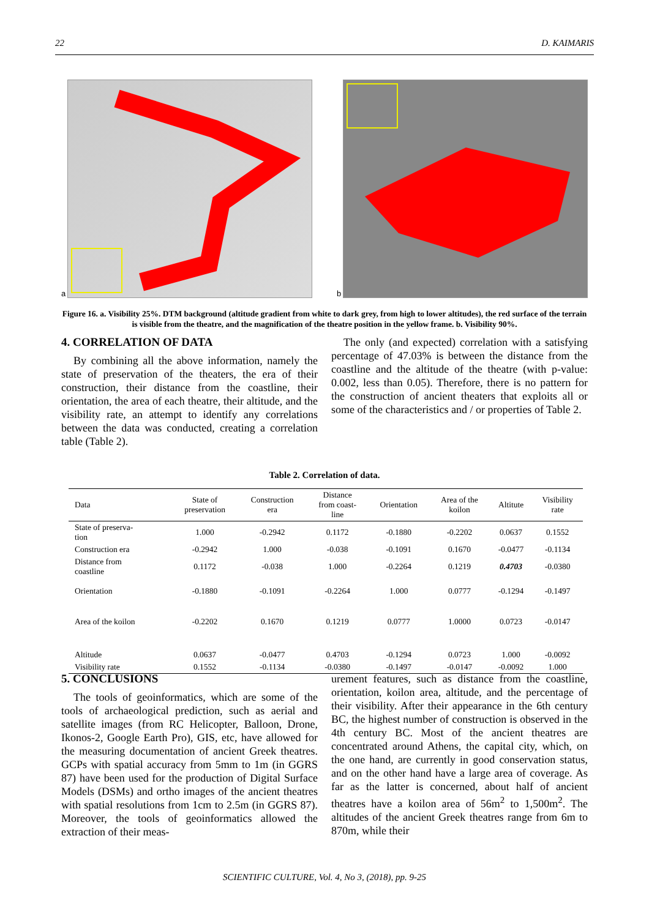22 D. KAIMARIS
a b
Figure 16. a. Visibility 25%. DTM background (altitude gradient from white to dark grey, from high to lower altitudes), the red surface of the terrain is visible from the theatre, and the magnification of the theatre position in the yellow frame. b. Visibility 90%.
4. CORRELATION OF DATA
By combining all the above information, namely the state of preservation of the theaters, the era of their construction, their distance from the coastline, their orientation, the area of each theatre, their altitude, and the visibility rate, an attempt to identify any correlations between the data was conducted, creating a correlation table (Table 2).
The only (and expected) correlation with a satisfying percentage of 47.03% is between the distance from the coastline and the altitude of the theatre (with p-value: 0.002, less than 0.05). Therefore, there is no pattern for the construction of ancient theaters that exploits all or some of the characteristics and / or properties of Table 2.
Table 2. Correlation of data.
| Data | State of preservation | Construction era | Distance from coast- line | Orientation | Area of the koilon | Altitute | Visibility rate |
| --- | --- | --- | --- | --- | --- | --- | --- |
| State of preserva- tion | 1.000 | -0.2942 | 0.1172 | -0.1880 | -0.2202 | 0.0637 | 0.1552 |
| Construction era | -0.2942 | 1.000 | -0.038 | -0.1091 | 0.1670 | -0.0477 | -0.1134 |
| Distance from coastline | 0.1172 | -0.038 | 1.000 | -0.2264 | 0.1219 | 0.4703 | -0.0380 |
| Orientation | -0.1880 | -0.1091 | -0.2264 | 1.000 | 0.0777 | -0.1294 | -0.1497 |
| Area of the koilon | -0.2202 | 0.1670 | 0.1219 | 0.0777 | 1.0000 | 0.0723 | -0.0147 |
| Altitude | 0.0637 | -0.0477 | 0.4703 | -0.1294 | 0.0723 | 1.000 | -0.0092 |
| Visibility rate | 0.1552 | -0.1134 | -0.0380 | -0.1497 | -0.0147 | -0.0092 | 1.000 |
5. CONCLUSIONS
The tools of geoinformatics, which are some of the tools of archaeological prediction, such as aerial and satellite images (from RC Helicopter, Balloon, Drone, Ikonos-2, Google Earth Pro), GIS, etc, have allowed for the measuring documentation of ancient Greek theatres. GCPs with spatial accuracy from 5mm to 1m (in GGRS 87) have been used for the production of Digital Surface Models (DSMs) and ortho images of the ancient theatres with spatial resolutions from 1cm to 2.5m (in GGRS 87). Moreover, the tools of geoinformatics allowed the extraction of their meas-
urement features, such as distance from the coastline, orientation, koilon area, altitude, and the percentage of their visibility. After their appearance in the 6th century BC, the highest number of construction is observed in the 4th century BC. Most of the ancient theatres are concentrated around Athens, the capital city, which, on the one hand, are currently in good conservation status, and on the other hand have a large area of coverage. As far as the latter is concerned, about half of ancient theatres have a koilon area of 56m<sup>2</sup> to 1,500m<sup>2</sup>. The altitudes of the ancient Greek theatres range from 6m to 870m, while their
SCIENTIFIC CULTURE, Vol. 4, No 3, (2018), pp. 9-25